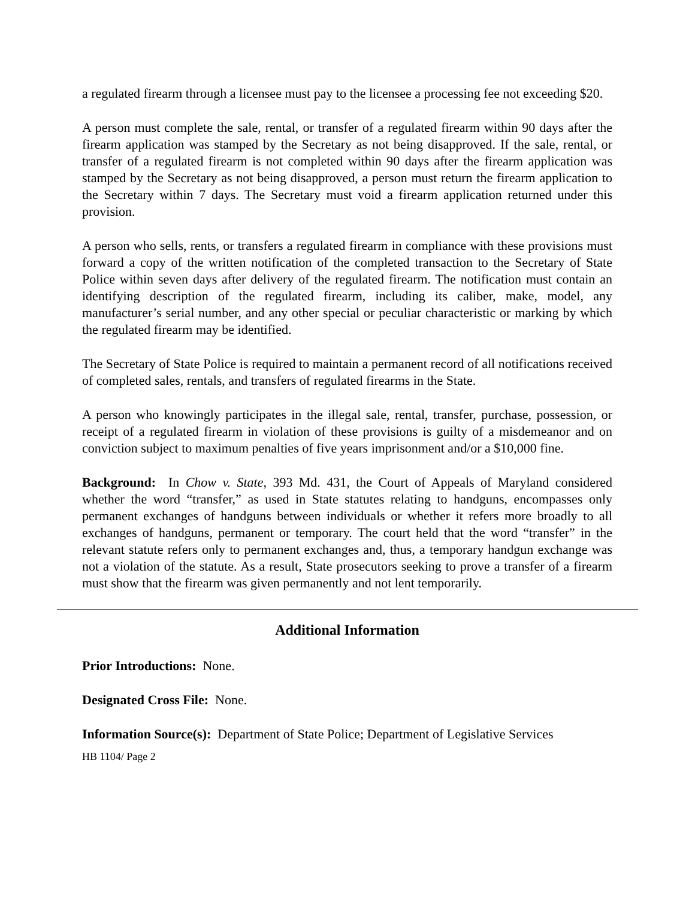a regulated firearm through a licensee must pay to the licensee a processing fee not exceeding $20.
A person must complete the sale, rental, or transfer of a regulated firearm within 90 days after the firearm application was stamped by the Secretary as not being disapproved. If the sale, rental, or transfer of a regulated firearm is not completed within 90 days after the firearm application was stamped by the Secretary as not being disapproved, a person must return the firearm application to the Secretary within 7 days. The Secretary must void a firearm application returned under this provision.
A person who sells, rents, or transfers a regulated firearm in compliance with these provisions must forward a copy of the written notification of the completed transaction to the Secretary of State Police within seven days after delivery of the regulated firearm. The notification must contain an identifying description of the regulated firearm, including its caliber, make, model, any manufacturer’s serial number, and any other special or peculiar characteristic or marking by which the regulated firearm may be identified.
The Secretary of State Police is required to maintain a permanent record of all notifications received of completed sales, rentals, and transfers of regulated firearms in the State.
A person who knowingly participates in the illegal sale, rental, transfer, purchase, possession, or receipt of a regulated firearm in violation of these provisions is guilty of a misdemeanor and on conviction subject to maximum penalties of five years imprisonment and/or a $10,000 fine.
Background: In Chow v. State, 393 Md. 431, the Court of Appeals of Maryland considered whether the word “transfer,” as used in State statutes relating to handguns, encompasses only permanent exchanges of handguns between individuals or whether it refers more broadly to all exchanges of handguns, permanent or temporary. The court held that the word “transfer” in the relevant statute refers only to permanent exchanges and, thus, a temporary handgun exchange was not a violation of the statute. As a result, State prosecutors seeking to prove a transfer of a firearm must show that the firearm was given permanently and not lent temporarily.
Additional Information
Prior Introductions: None.
Designated Cross File: None.
Information Source(s): Department of State Police; Department of Legislative Services
HB 1104/ Page 2